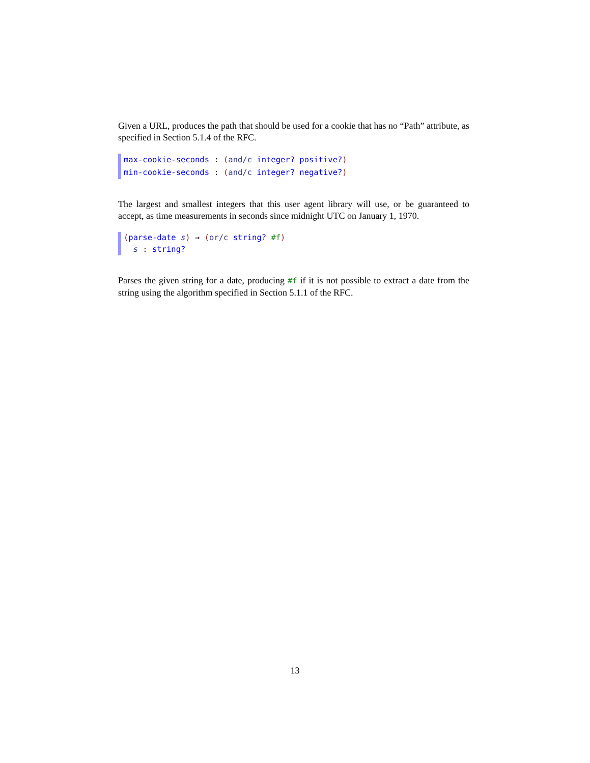Given a URL, produces the path that should be used for a cookie that has no “Path” attribute, as specified in Section 5.1.4 of the RFC.
max-cookie-seconds : (and/c integer? positive?)
min-cookie-seconds : (and/c integer? negative?)
The largest and smallest integers that this user agent library will use, or be guaranteed to accept, as time measurements in seconds since midnight UTC on January 1, 1970.
(parse-date s) → (or/c string? #f)
s : string?
Parses the given string for a date, producing #f if it is not possible to extract a date from the string using the algorithm specified in Section 5.1.1 of the RFC.
13